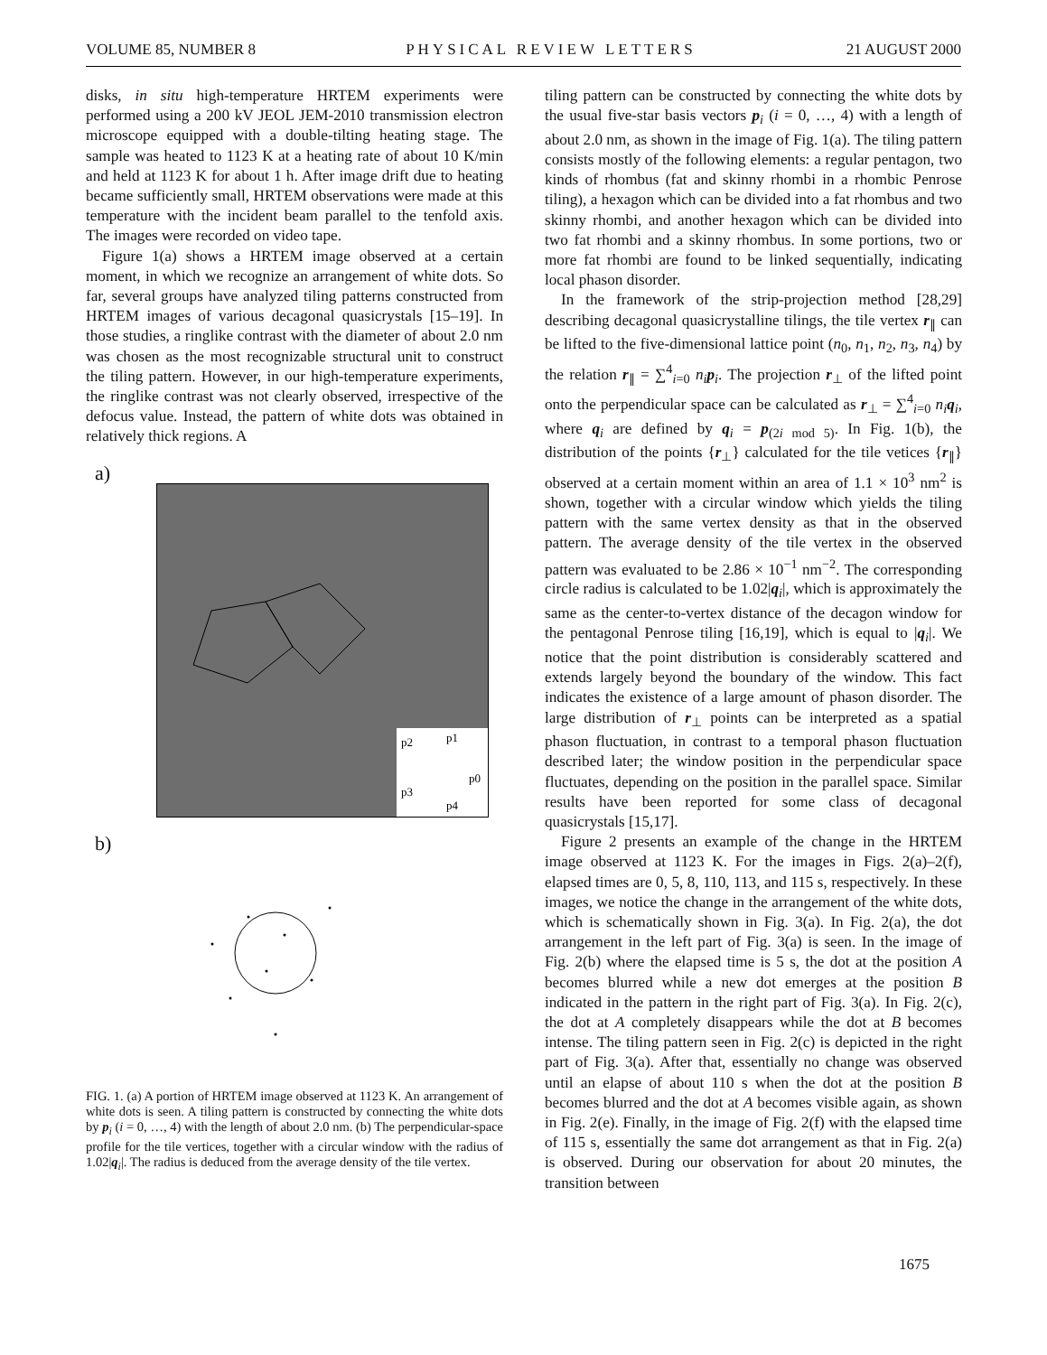VOLUME 85, NUMBER 8 PHYSICAL REVIEW LETTERS 21 AUGUST 2000
disks, in situ high-temperature HRTEM experiments were performed using a 200 kV JEOL JEM-2010 transmission electron microscope equipped with a double-tilting heating stage. The sample was heated to 1123 K at a heating rate of about 10 K/min and held at 1123 K for about 1 h. After image drift due to heating became sufficiently small, HRTEM observations were made at this temperature with the incident beam parallel to the tenfold axis. The images were recorded on video tape.
Figure 1(a) shows a HRTEM image observed at a certain moment, in which we recognize an arrangement of white dots. So far, several groups have analyzed tiling patterns constructed from HRTEM images of various decagonal quasicrystals [15–19]. In those studies, a ringlike contrast with the diameter of about 2.0 nm was chosen as the most recognizable structural unit to construct the tiling pattern. However, in our high-temperature experiments, the ringlike contrast was not clearly observed, irrespective of the defocus value. Instead, the pattern of white dots was obtained in relatively thick regions. A
a)
p2
p1
p0
p3
p4
b)
FIG. 1. (a) A portion of HRTEM image observed at 1123 K. An arrangement of white dots is seen. A tiling pattern is constructed by connecting the white dots by p<sub>i</sub> (i = 0, …, 4) with the length of about 2.0 nm. (b) The perpendicular-space profile for the tile vertices, together with a circular window with the radius of 1.02|q<sub>i</sub>|. The radius is deduced from the average density of the tile vertex.
tiling pattern can be constructed by connecting the white dots by the usual five-star basis vectors p<sub>i</sub> (i = 0, …, 4) with a length of about 2.0 nm, as shown in the image of Fig. 1(a). The tiling pattern consists mostly of the following elements: a regular pentagon, two kinds of rhombus (fat and skinny rhombi in a rhombic Penrose tiling), a hexagon which can be divided into a fat rhombus and two skinny rhombi, and another hexagon which can be divided into two fat rhombi and a skinny rhombus. In some portions, two or more fat rhombi are found to be linked sequentially, indicating local phason disorder.
In the framework of the strip-projection method [28,29] describing decagonal quasicrystalline tilings, the tile vertex r<sub>∥</sub> can be lifted to the five-dimensional lattice point (n<sub>0</sub>, n<sub>1</sub>, n<sub>2</sub>, n<sub>3</sub>, n<sub>4</sub>) by the relation r<sub>∥</sub> = ∑<sup>4</sup><sub>i=0</sub> n<sub>i</sub> p<sub>i</sub>. The projection r<sub>⊥</sub> of the lifted point onto the perpendicular space can be calculated as r<sub>⊥</sub> = ∑<sup>4</sup><sub>i=0</sub> n<sub>i</sub> q<sub>i</sub>, where q<sub>i</sub> are defined by q<sub>i</sub> = p<sub>(2i mod 5)</sub>. In Fig. 1(b), the distribution of the points {r<sub>⊥</sub>} calculated for the tile vetices {r<sub>∥</sub>} observed at a certain moment within an area of 1.1 × 10<sup>3</sup> nm<sup>2</sup> is shown, together with a circular window which yields the tiling pattern with the same vertex density as that in the observed pattern. The average density of the tile vertex in the observed pattern was evaluated to be 2.86 × 10<sup>−1</sup> nm<sup>−2</sup>. The corresponding circle radius is calculated to be 1.02|q<sub>i</sub>|, which is approximately the same as the center-to-vertex distance of the decagon window for the pentagonal Penrose tiling [16,19], which is equal to |q<sub>i</sub>|. We notice that the point distribution is considerably scattered and extends largely beyond the boundary of the window. This fact indicates the existence of a large amount of phason disorder. The large distribution of r<sub>⊥</sub> points can be interpreted as a spatial phason fluctuation, in contrast to a temporal phason fluctuation described later; the window position in the perpendicular space fluctuates, depending on the position in the parallel space. Similar results have been reported for some class of decagonal quasicrystals [15,17].
Figure 2 presents an example of the change in the HRTEM image observed at 1123 K. For the images in Figs. 2(a)–2(f), elapsed times are 0, 5, 8, 110, 113, and 115 s, respectively. In these images, we notice the change in the arrangement of the white dots, which is schematically shown in Fig. 3(a). In Fig. 2(a), the dot arrangement in the left part of Fig. 3(a) is seen. In the image of Fig. 2(b) where the elapsed time is 5 s, the dot at the position A becomes blurred while a new dot emerges at the position B indicated in the pattern in the right part of Fig. 3(a). In Fig. 2(c), the dot at A completely disappears while the dot at B becomes intense. The tiling pattern seen in Fig. 2(c) is depicted in the right part of Fig. 3(a). After that, essentially no change was observed until an elapse of about 110 s when the dot at the position B becomes blurred and the dot at A becomes visible again, as shown in Fig. 2(e). Finally, in the image of Fig. 2(f) with the elapsed time of 115 s, essentially the same dot arrangement as that in Fig. 2(a) is observed. During our observation for about 20 minutes, the transition between
1675